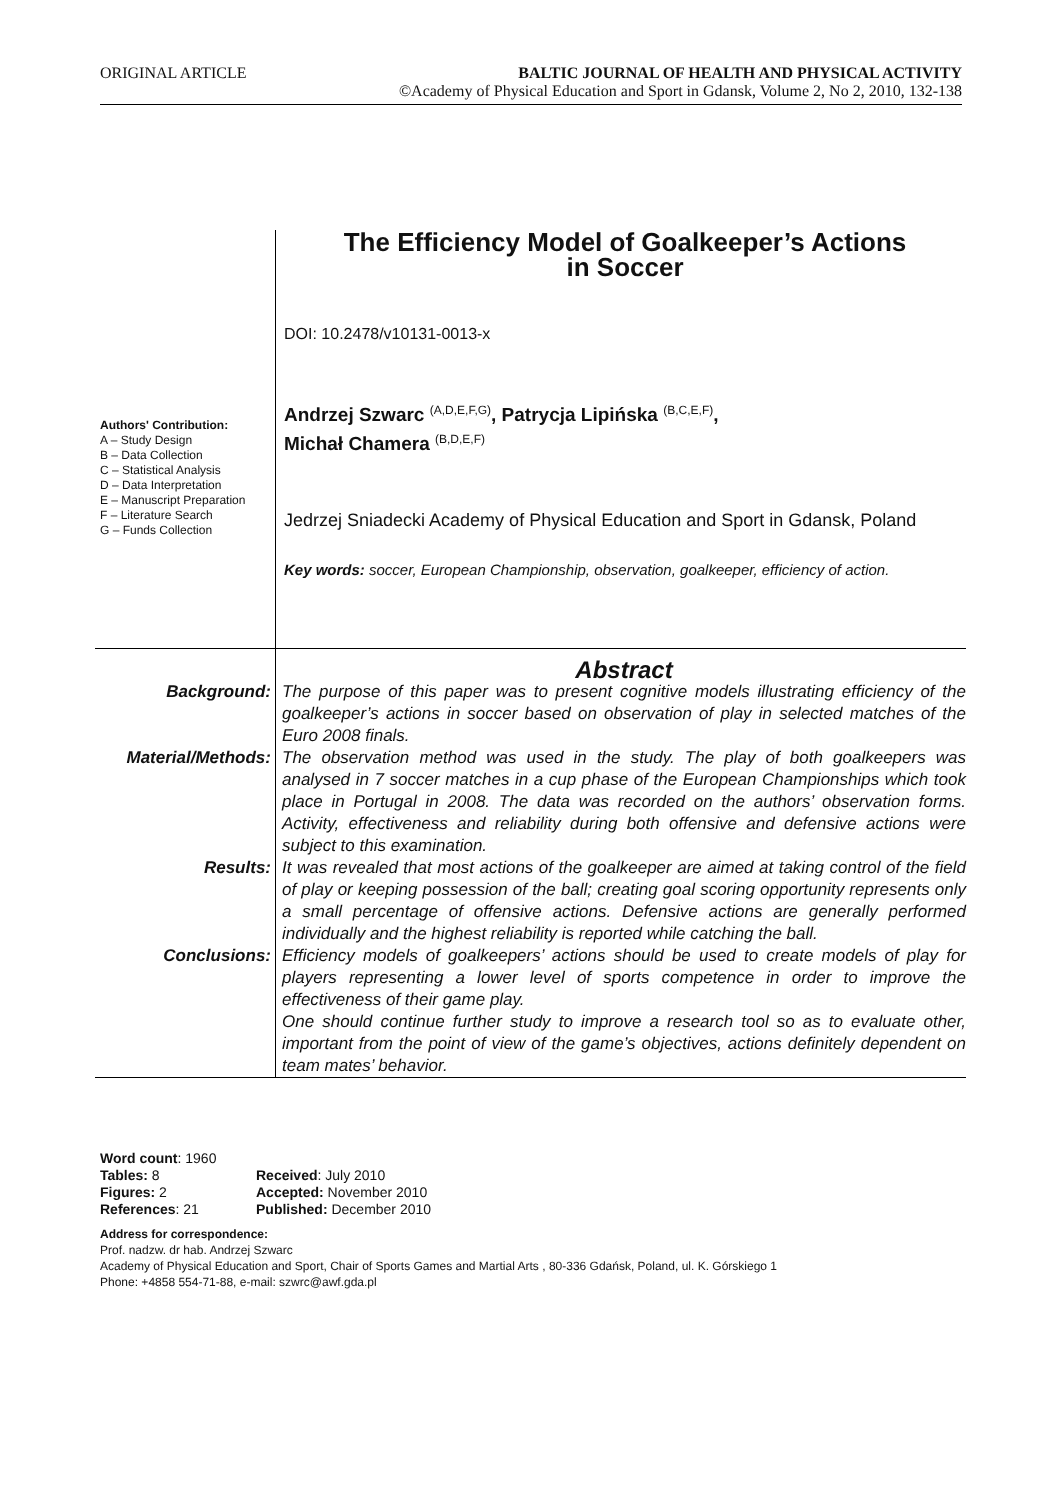ORIGINAL ARTICLE BALTIC JOURNAL OF HEALTH AND PHYSICAL ACTIVITY
©Academy of Physical Education and Sport in Gdansk, Volume 2, No 2, 2010, 132-138
Authors' Contribution:
A – Study Design
B – Data Collection
C – Statistical Analysis
D – Data Interpretation
E – Manuscript Preparation
F – Literature Search
G – Funds Collection
The Efficiency Model of Goalkeeper’s Actions
in Soccer
DOI: 10.2478/v10131-0013-x
Andrzej Szwarc <sup>(A,D,E,F,G)</sup>, Patrycja Lipińska <sup>(B,C,E,F)</sup>,
Michał Chamera <sup>(B,D,E,F)</sup>
Jedrzej Sniadecki Academy of Physical Education and Sport in Gdansk, Poland
Key words: soccer, European Championship, observation, goalkeeper, efficiency of action.
Abstract
Background: The purpose of this paper was to present cognitive models illustrating efficiency of the goalkeeper’s actions in soccer based on observation of play in selected matches of the Euro 2008 finals.
Material/Methods: The observation method was used in the study. The play of both goalkeepers was analysed in 7 soccer matches in a cup phase of the European Championships which took place in Portugal in 2008. The data was recorded on the authors’ observation forms. Activity, effectiveness and reliability during both offensive and defensive actions were subject to this examination.
Results: It was revealed that most actions of the goalkeeper are aimed at taking control of the field of play or keeping possession of the ball; creating goal scoring opportunity represents only a small percentage of offensive actions. Defensive actions are generally performed individually and the highest reliability is reported while catching the ball.
Conclusions: Efficiency models of goalkeepers’ actions should be used to create models of play for players representing a lower level of sports competence in order to improve the effectiveness of their game play.
One should continue further study to improve a research tool so as to evaluate other, important from the point of view of the game’s objectives, actions definitely dependent on team mates’ behavior.
Word count: 1960
Tables: 8
Figures: 2
References: 21
Received: July 2010
Accepted: November 2010
Published: December 2010
Address for correspondence:
Prof. nadzw. dr hab. Andrzej Szwarc
Academy of Physical Education and Sport, Chair of Sports Games and Martial Arts , 80-336 Gdańsk, Poland, ul. K. Górskiego 1
Phone: +4858 554-71-88, e-mail: szwrc@awf.gda.pl